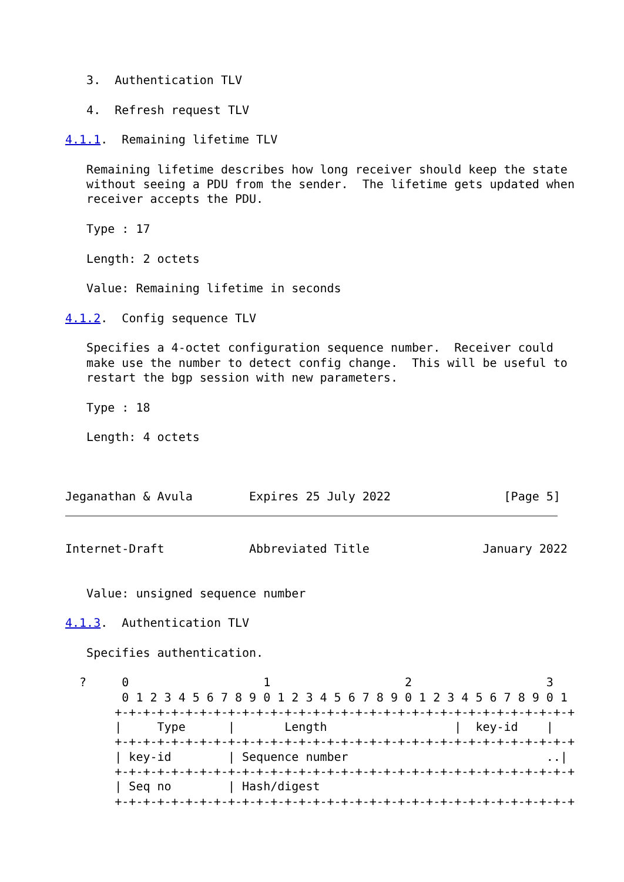3.  Authentication TLV

   4.  Refresh request TLV

4.1.1.  Remaining lifetime TLV

   Remaining lifetime describes how long receiver should keep the state
   without seeing a PDU from the sender.  The lifetime gets updated when
   receiver accepts the PDU.

   Type : 17

   Length: 2 octets

   Value: Remaining lifetime in seconds

4.1.2.  Config sequence TLV

   Specifies a 4-octet configuration sequence number.  Receiver could
   make use the number to detect config change.  This will be useful to
   restart the bgp session with new parameters.

   Type : 18

   Length: 4 octets



Jeganathan & Avula        Expires 25 July 2022                [Page 5]
Internet-Draft            Abbreviated Title                January 2022


   Value: unsigned sequence number

4.1.3.  Authentication TLV

   Specifies authentication.

  ?     0                   1                   2                   3
        0 1 2 3 4 5 6 7 8 9 0 1 2 3 4 5 6 7 8 9 0 1 2 3 4 5 6 7 8 9 0 1
       +-+-+-+-+-+-+-+-+-+-+-+-+-+-+-+-+-+-+-+-+-+-+-+-+-+-+-+-+-+-+-+-+
       |     Type      |       Length                  |  key-id    |
       +-+-+-+-+-+-+-+-+-+-+-+-+-+-+-+-+-+-+-+-+-+-+-+-+-+-+-+-+-+-+-+-+
       | key-id        | Sequence number                            ..|
       +-+-+-+-+-+-+-+-+-+-+-+-+-+-+-+-+-+-+-+-+-+-+-+-+-+-+-+-+-+-+-+-+
       | Seq no        | Hash/digest
       +-+-+-+-+-+-+-+-+-+-+-+-+-+-+-+-+-+-+-+-+-+-+-+-+-+-+-+-+-+-+-+-+